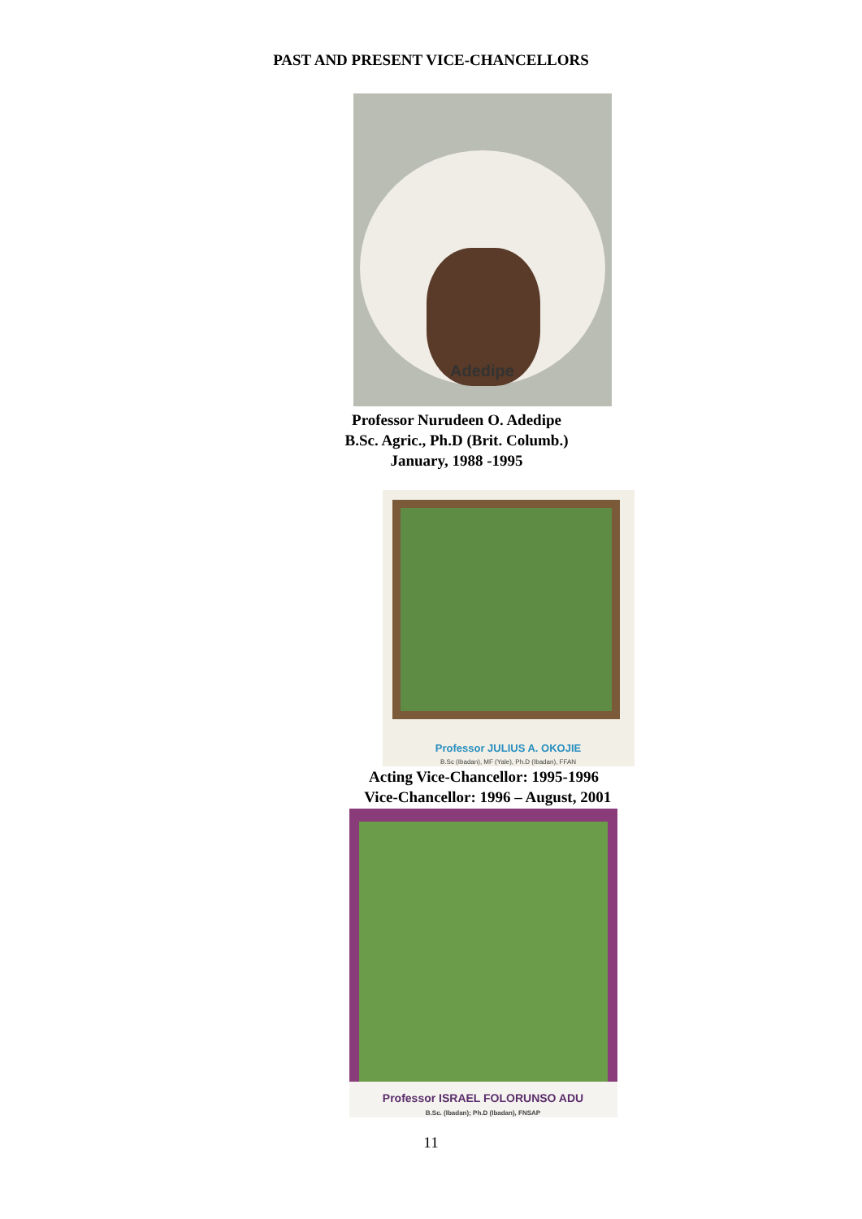PAST AND PRESENT VICE-CHANCELLORS
Adedipe
Professor Nurudeen O. Adedipe
B.Sc. Agric., Ph.D (Brit. Columb.)
January, 1988 -1995
Professor JULIUS A. OKOJIE
B.Sc (Ibadan), MF (Yale), Ph.D (Ibadan), FFAN
Acting Vice-Chancellor: 1995-1996
Vice-Chancellor: 1996 – August, 2001
Professor ISRAEL FOLORUNSO ADU
B.Sc. (Ibadan); Ph.D (Ibadan), FNSAP
11